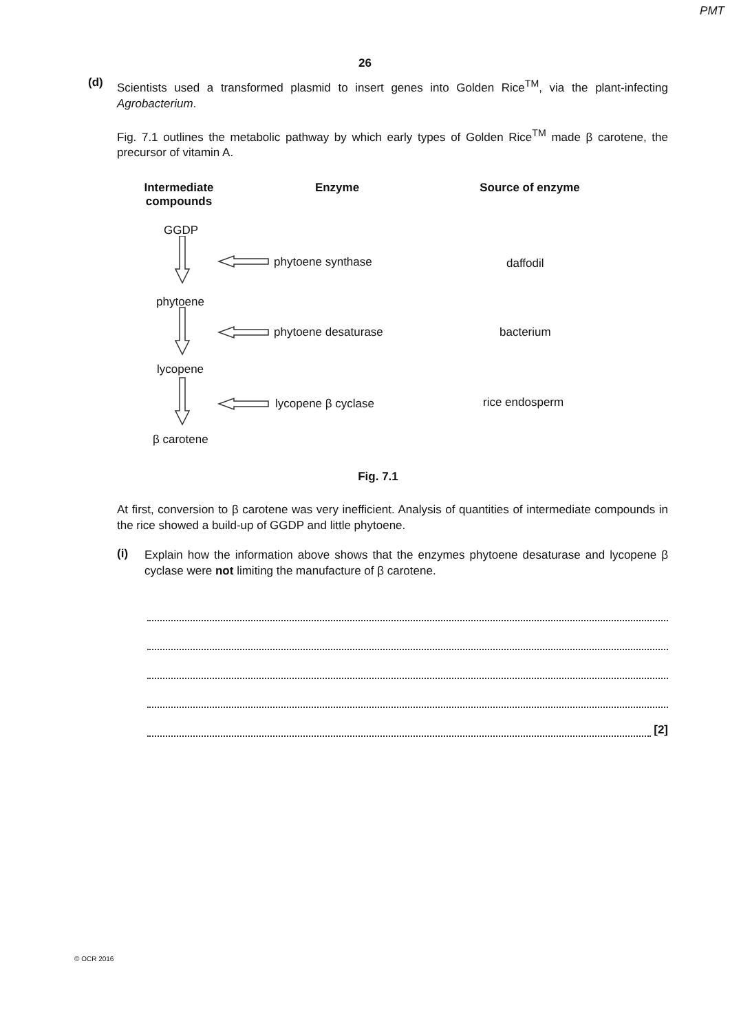PMT
26
(d)
Scientists used a transformed plasmid to insert genes into Golden Rice<sup>TM</sup>, via the plant-infecting Agrobacterium.
Fig. 7.1 outlines the metabolic pathway by which early types of Golden Rice<sup>TM</sup> made β carotene, the precursor of vitamin A.
Intermediate compounds
Enzyme Source of enzyme
GGDP
phytoene
lycopene
β carotene
phytoene synthase
phytoene desaturase
lycopene β cyclase
daffodil
bacterium
rice endosperm
Fig. 7.1
At first, conversion to β carotene was very inefficient. Analysis of quantities of intermediate compounds in the rice showed a build-up of GGDP and little phytoene.
(i)
Explain how the information above shows that the enzymes phytoene desaturase and lycopene β cyclase were not limiting the manufacture of β carotene.
[2]
© OCR 2016